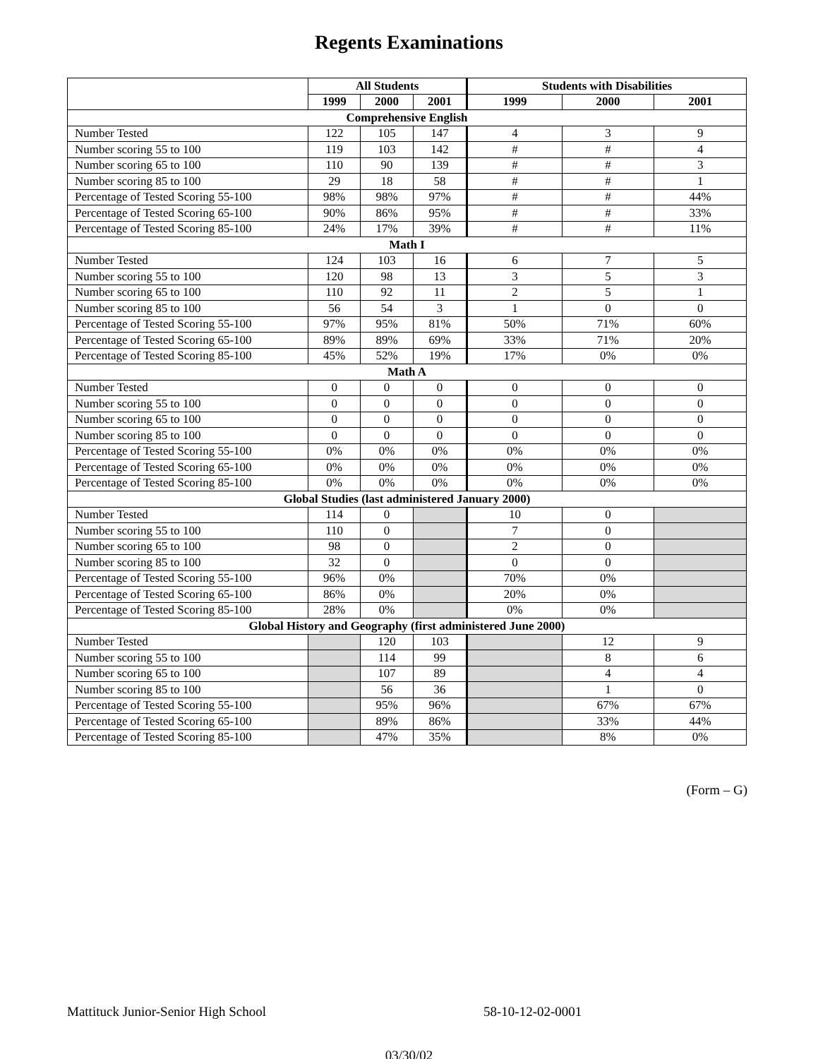Regents Examinations
| | All Students | | | Students with Disabilities | | |
| --- | --- | --- | --- | --- | --- | --- |
| | 1999 | 2000 | 2001 | 1999 | 2000 | 2001 |
| Comprehensive English | | | | | | |
| Number Tested | 122 | 105 | 147 | 4 | 3 | 9 |
| Number scoring 55 to 100 | 119 | 103 | 142 | # | # | 4 |
| Number scoring 65 to 100 | 110 | 90 | 139 | # | # | 3 |
| Number scoring 85 to 100 | 29 | 18 | 58 | # | # | 1 |
| Percentage of Tested Scoring 55-100 | 98% | 98% | 97% | # | # | 44% |
| Percentage of Tested Scoring 65-100 | 90% | 86% | 95% | # | # | 33% |
| Percentage of Tested Scoring 85-100 | 24% | 17% | 39% | # | # | 11% |
| Math I | | | | | | |
| Number Tested | 124 | 103 | 16 | 6 | 7 | 5 |
| Number scoring 55 to 100 | 120 | 98 | 13 | 3 | 5 | 3 |
| Number scoring 65 to 100 | 110 | 92 | 11 | 2 | 5 | 1 |
| Number scoring 85 to 100 | 56 | 54 | 3 | 1 | 0 | 0 |
| Percentage of Tested Scoring 55-100 | 97% | 95% | 81% | 50% | 71% | 60% |
| Percentage of Tested Scoring 65-100 | 89% | 89% | 69% | 33% | 71% | 20% |
| Percentage of Tested Scoring 85-100 | 45% | 52% | 19% | 17% | 0% | 0% |
| Math A | | | | | | |
| Number Tested | 0 | 0 | 0 | 0 | 0 | 0 |
| Number scoring 55 to 100 | 0 | 0 | 0 | 0 | 0 | 0 |
| Number scoring 65 to 100 | 0 | 0 | 0 | 0 | 0 | 0 |
| Number scoring 85 to 100 | 0 | 0 | 0 | 0 | 0 | 0 |
| Percentage of Tested Scoring 55-100 | 0% | 0% | 0% | 0% | 0% | 0% |
| Percentage of Tested Scoring 65-100 | 0% | 0% | 0% | 0% | 0% | 0% |
| Percentage of Tested Scoring 85-100 | 0% | 0% | 0% | 0% | 0% | 0% |
| Global Studies (last administered January 2000) | | | | | | |
| Number Tested | 114 | 0 | | 10 | 0 | |
| Number scoring 55 to 100 | 110 | 0 | | 7 | 0 | |
| Number scoring 65 to 100 | 98 | 0 | | 2 | 0 | |
| Number scoring 85 to 100 | 32 | 0 | | 0 | 0 | |
| Percentage of Tested Scoring 55-100 | 96% | 0% | | 70% | 0% | |
| Percentage of Tested Scoring 65-100 | 86% | 0% | | 20% | 0% | |
| Percentage of Tested Scoring 85-100 | 28% | 0% | | 0% | 0% | |
| Global History and Geography (first administered June 2000) | | | | | | |
| Number Tested | | 120 | 103 | | 12 | 9 |
| Number scoring 55 to 100 | | 114 | 99 | | 8 | 6 |
| Number scoring 65 to 100 | | 107 | 89 | | 4 | 4 |
| Number scoring 85 to 100 | | 56 | 36 | | 1 | 0 |
| Percentage of Tested Scoring 55-100 | | 95% | 96% | | 67% | 67% |
| Percentage of Tested Scoring 65-100 | | 89% | 86% | | 33% | 44% |
| Percentage of Tested Scoring 85-100 | | 47% | 35% | | 8% | 0% |
(Form – G)
Mattituck Junior-Senior High School 58-10-12-02-0001
03/30/02